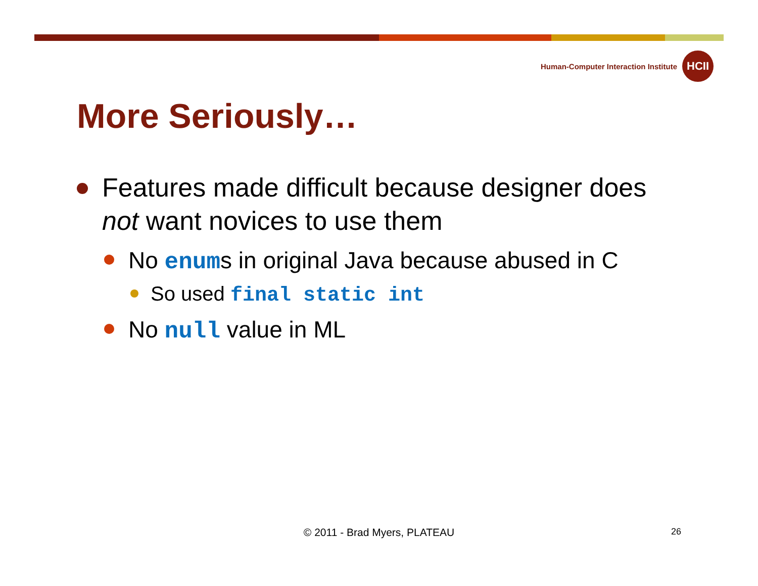Human-Computer Interaction Institute
HCII
More Seriously…
Features made difficult because designer does not want novices to use them
No enums in original Java because abused in C
So used final static int
No null value in ML
© 2011 - Brad Myers, PLATEAU 26